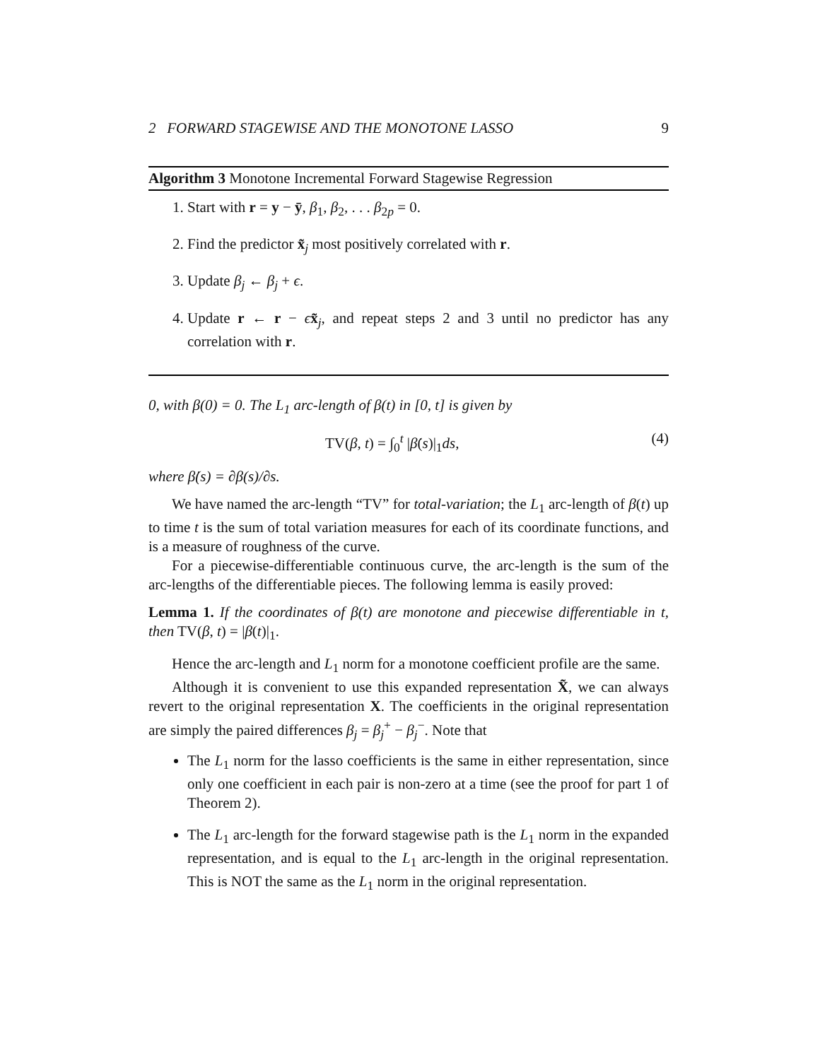2 FORWARD STAGEWISE AND THE MONOTONE LASSO 9
Algorithm 3 Monotone Incremental Forward Stagewise Regression
1. Start with r = y − ȳ, β<sub>1</sub>, β<sub>2</sub>, . . . β<sub>2p</sub> = 0.
2. Find the predictor x̃<sub>j</sub> most positively correlated with r.
3. Update β<sub>j</sub> ← β<sub>j</sub> + ϵ.
4. Update r ← r − ϵx̃<sub>j</sub>, and repeat steps 2 and 3 until no predictor has any correlation with r.
0, with β(0) = 0. The L<sub>1</sub> arc-length of β(t) in [0, t] is given by
TV(β, t) = ∫<sub>0</sub><sup>t</sup> |β̇(s)|<sub>1</sub>ds, (4)
where β̇(s) = ∂β(s)/∂s.
We have named the arc-length “TV” for total-variation; the L<sub>1</sub> arc-length of β(t) up to time t is the sum of total variation measures for each of its coordinate functions, and is a measure of roughness of the curve.
For a piecewise-differentiable continuous curve, the arc-length is the sum of the arc-lengths of the differentiable pieces. The following lemma is easily proved:
Lemma 1. If the coordinates of β(t) are monotone and piecewise differentiable in t, then TV(β, t) = |β(t)|<sub>1</sub>.
Hence the arc-length and L<sub>1</sub> norm for a monotone coefficient profile are the same.
Although it is convenient to use this expanded representation X̃, we can always revert to the original representation X. The coefficients in the original representation are simply the paired differences β<sub>j</sub> = β<sub>j</sub><sup>+</sup> − β<sub>j</sub><sup>−</sup>. Note that
The L<sub>1</sub> norm for the lasso coefficients is the same in either representation, since only one coefficient in each pair is non-zero at a time (see the proof for part 1 of Theorem 2).
The L<sub>1</sub> arc-length for the forward stagewise path is the L<sub>1</sub> norm in the expanded representation, and is equal to the L<sub>1</sub> arc-length in the original representation. This is NOT the same as the L<sub>1</sub> norm in the original representation.